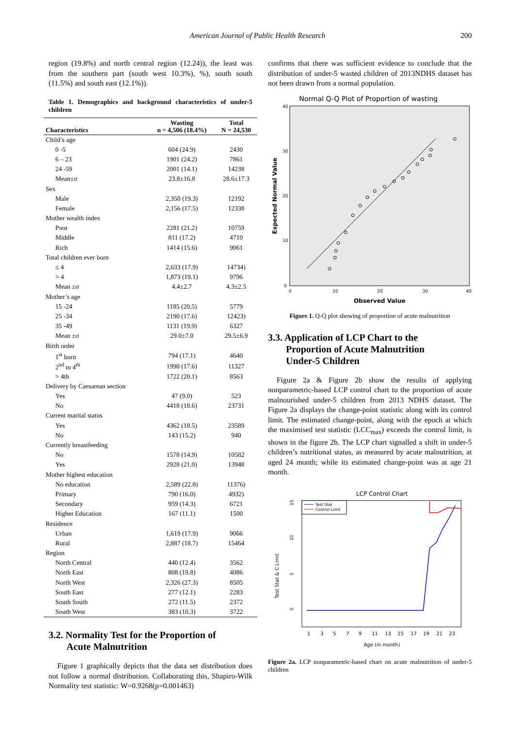American Journal of Public Health Research 200
region (19.8%) and north central region (12.24)), the least was from the southern part (south west 10.3%), %), south south (11.5%) and south east (12.1%)).
Table 1. Demographics and background characteristics of under-5 children
| Characteristics | Wasting n = 4,506 (18.4%) | Total N = 24,530 |
| --- | --- | --- |
| Child’s age | | |
| 0 -5 | 604 (24.9) | 2430 |
| 6 – 23 | 1901 (24.2) | 7861 |
| 24 -59 | 2001 (14.1) | 14238 |
| Mean±σ | 23.8±16.8 | 28.6±17.3 |
| Sex | | |
| Male | 2,350 (19.3) | 12192 |
| Female | 2,156 (17.5) | 12338 |
| Mother wealth index | | |
| Poor | 2281 (21.2) | 10759 |
| Middle | 811 (17.2) | 4710 |
| Rich | 1414 (15.6) | 9061 |
| Total children ever born | | |
| ≤ 4 | 2,633 (17.9) | 14734) |
| > 4 | 1,873 (19.1) | 9796 |
| Mean ±σ | 4.4±2.7 | 4.3±2.5 |
| Mother’s age | | |
| 15 -24 | 1185 (20.5) | 5779 |
| 25 -34 | 2190 (17.6) | 12423) |
| 35 -49 | 1131 (19.9) | 6327 |
| Mean ±σ | 29.0±7.0 | 29.5±6.9 |
| Birth order | | |
| 1<sup>st</sup> born | 794 (17.1) | 4640 |
| 2<sup>nd</sup> to 4<sup>th</sup> | 1990 (17.6) | 11327 |
| > 4th | 1722 (20.1) | 8563 |
| Delivery by Caesarean section | | |
| Yes | 47 (9.0) | 523 |
| No | 4418 (18.6) | 23731 |
| Current marital status | | |
| Yes | 4362 (18.5) | 23589 |
| No | 143 (15.2) | 940 |
| Currently breastfeeding | | |
| No | 1578 (14.9) | 10582 |
| Yes | 2928 (21.0) | 13948 |
| Mother highest education | | |
| No education | 2,589 (22.8) | 11376) |
| Primary | 790 (16.0) | 4932) |
| Secondary | 959 (14.3) | 6721 |
| Higher Education | 167 (11.1) | 1500 |
| Residence | | |
| Urban | 1,619 (17.9) | 9066 |
| Rural | 2,887 (18.7) | 15464 |
| Region | | |
| North Central | 440 (12.4) | 3562 |
| North East | 808 (19.8) | 4086 |
| North West | 2,326 (27.3) | 8505 |
| South East | 277 (12.1) | 2283 |
| South South | 272 (11.5) | 2372 |
| South West | 383 (10.3) | 3722 |
3.2. Normality Test for the Proportion of
Acute Malnutrition
Figure 1 graphically depicts that the data set distribution does not follow a normal distribution. Collaborating this, Shapiro-Wilk Normality test statistic: W=0.9268(p=0.001463)
confirms that there was sufficient evidence to conclude that the distribution of under-5 wasted children of 2013NDHS dataset has not been drawn from a normal population.
Normal Q-Q Plot of Proportion of wasting
Expected Normal Value
40
30
20
10
0
0
10
20
30
40
Observed Value
Figure 1. Q-Q plot showing of proportion of acute malnutrition
3.3. Application of LCP Chart to the
Proportion of Acute Malnutrition
Under-5 Children
Figure 2a & Figure 2b show the results of applying nonparametric-based LCP control chart to the proportion of acute malnourished under-5 children from 2013 NDHS dataset. The Figure 2a displays the change-point statistic along with its control limit. The estimated change-point, along with the epoch at which the maximised test statistic (LCC<sub>max</sub>) exceeds the control limit, is shown in the figure 2b. The LCP chart signalled a shift in under-5 children’s nutritional status, as measured by acute malnutrition, at aged 24 month; while its estimated change-point was at age 21 month.
LCP Control Chart
Test Stat
Control Limit
Test Stat & C Limit
15
10
5
0
1
3
5
7
9
11
13
15
17
19
21
23
Age (in month)
Figure 2a. LCP nonparametric-based chart on acute malnutrition of under-5 children